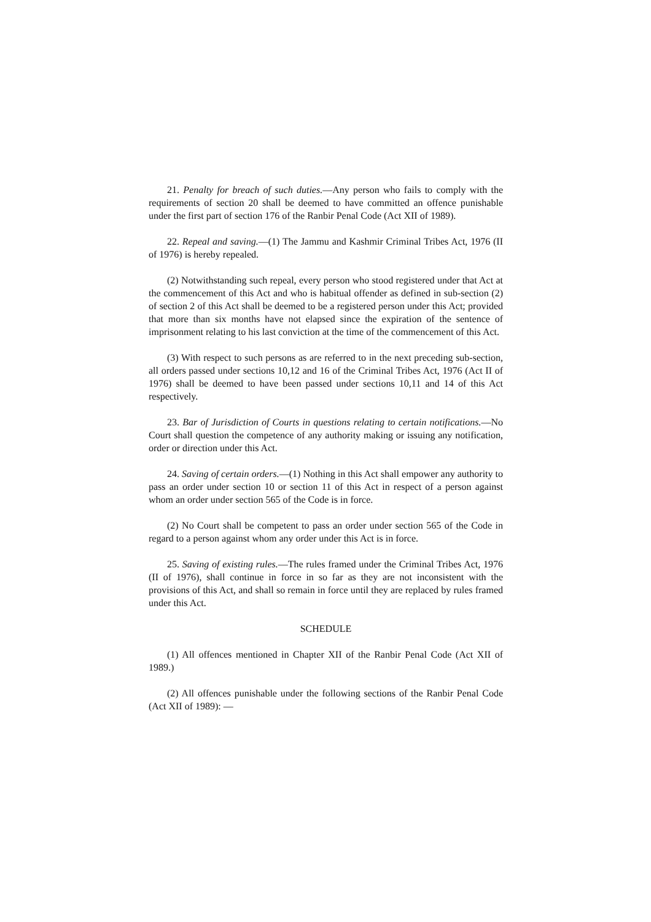21. Penalty for breach of such duties.—Any person who fails to comply with the requirements of section 20 shall be deemed to have committed an offence punishable under the first part of section 176 of the Ranbir Penal Code (Act XII of 1989).
22. Repeal and saving.—(1) The Jammu and Kashmir Criminal Tribes Act, 1976 (II of 1976) is hereby repealed.
(2) Notwithstanding such repeal, every person who stood registered under that Act at the commencement of this Act and who is habitual offender as defined in sub-section (2) of section 2 of this Act shall be deemed to be a registered person under this Act; provided that more than six months have not elapsed since the expiration of the sentence of imprisonment relating to his last conviction at the time of the commencement of this Act.
(3) With respect to such persons as are referred to in the next preceding sub-section, all orders passed under sections 10,12 and 16 of the Criminal Tribes Act, 1976 (Act II of 1976) shall be deemed to have been passed under sections 10,11 and 14 of this Act respectively.
23. Bar of Jurisdiction of Courts in questions relating to certain notifications.—No Court shall question the competence of any authority making or issuing any notification, order or direction under this Act.
24. Saving of certain orders.—(1) Nothing in this Act shall empower any authority to pass an order under section 10 or section 11 of this Act in respect of a person against whom an order under section 565 of the Code is in force.
(2) No Court shall be competent to pass an order under section 565 of the Code in regard to a person against whom any order under this Act is in force.
25. Saving of existing rules.—The rules framed under the Criminal Tribes Act, 1976 (II of 1976), shall continue in force in so far as they are not inconsistent with the provisions of this Act, and shall so remain in force until they are replaced by rules framed under this Act.
SCHEDULE
(1) All offences mentioned in Chapter XII of the Ranbir Penal Code (Act XII of 1989.)
(2) All offences punishable under the following sections of the Ranbir Penal Code (Act XII of 1989): —